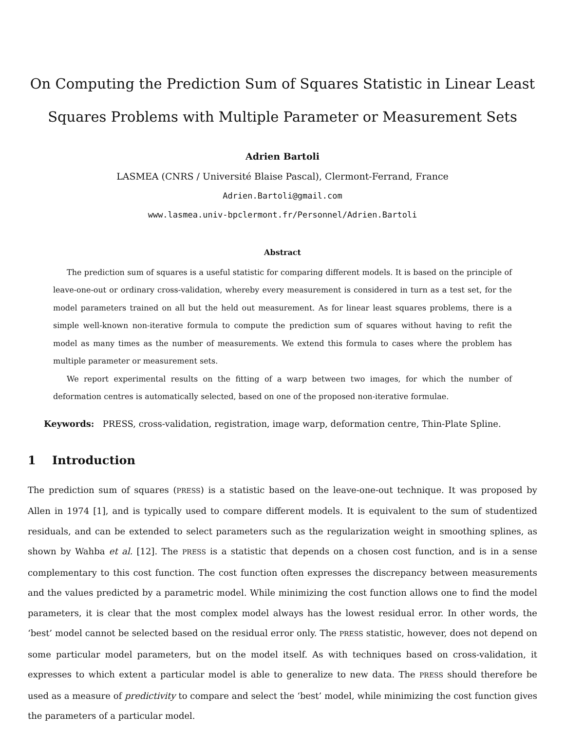On Computing the Prediction Sum of Squares Statistic in Linear Least Squares Problems with Multiple Parameter or Measurement Sets
Adrien Bartoli
LASMEA (CNRS / Université Blaise Pascal), Clermont-Ferrand, France
Adrien.Bartoli@gmail.com
www.lasmea.univ-bpclermont.fr/Personnel/Adrien.Bartoli
Abstract
The prediction sum of squares is a useful statistic for comparing different models. It is based on the principle of leave-one-out or ordinary cross-validation, whereby every measurement is considered in turn as a test set, for the model parameters trained on all but the held out measurement. As for linear least squares problems, there is a simple well-known non-iterative formula to compute the prediction sum of squares without having to refit the model as many times as the number of measurements. We extend this formula to cases where the problem has multiple parameter or measurement sets.
We report experimental results on the fitting of a warp between two images, for which the number of deformation centres is automatically selected, based on one of the proposed non-iterative formulae.
Keywords: PRESS, cross-validation, registration, image warp, deformation centre, Thin-Plate Spline.
1 Introduction
The prediction sum of squares (PRESS) is a statistic based on the leave-one-out technique. It was proposed by Allen in 1974 [1], and is typically used to compare different models. It is equivalent to the sum of studentized residuals, and can be extended to select parameters such as the regularization weight in smoothing splines, as shown by Wahba et al. [12]. The PRESS is a statistic that depends on a chosen cost function, and is in a sense complementary to this cost function. The cost function often expresses the discrepancy between measurements and the values predicted by a parametric model. While minimizing the cost function allows one to find the model parameters, it is clear that the most complex model always has the lowest residual error. In other words, the ‘best’ model cannot be selected based on the residual error only. The PRESS statistic, however, does not depend on some particular model parameters, but on the model itself. As with techniques based on cross-validation, it expresses to which extent a particular model is able to generalize to new data. The PRESS should therefore be used as a measure of predictivity to compare and select the ‘best’ model, while minimizing the cost function gives the parameters of a particular model.